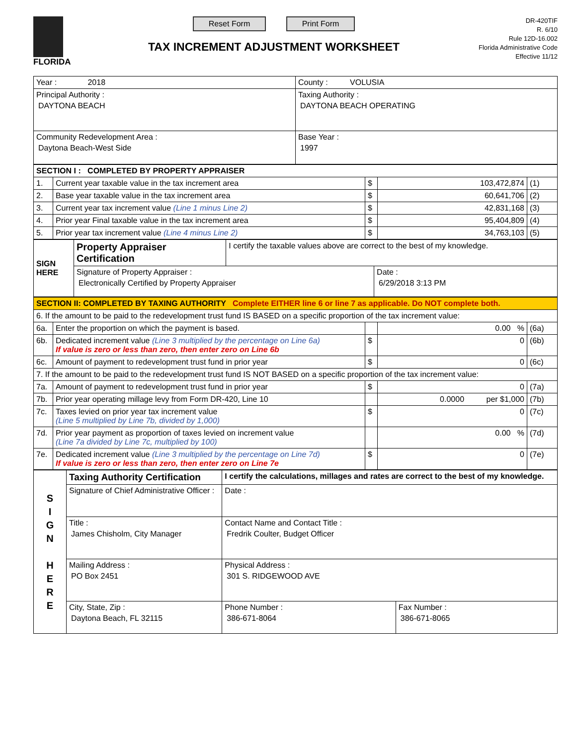FLORIDA
Reset Form Print Form
TAX INCREMENT ADJUSTMENT WORKSHEET
DR-420TIF
R. 6/10
Rule 12D-16.002
Florida Administrative Code
Effective 11/12
| Year : 2018 | County : VOLUSIA |
| Principal Authority : DAYTONA BEACH | Taxing Authority : DAYTONA BEACH OPERATING |
| Community Redevelopment Area : Daytona Beach-West Side | Base Year : 1997 |
| SECTION I : COMPLETED BY PROPERTY APPRAISER | | | | |
| 1. | Current year taxable value in the tax increment area | $ | 103,472,874 | (1) |
| 2. | Base year taxable value in the tax increment area | $ | 60,641,706 | (2) |
| 3. | Current year tax increment value (Line 1 minus Line 2) | $ | 42,831,168 | (3) |
| 4. | Prior year Final taxable value in the tax increment area | $ | 95,404,809 | (4) |
| 5. | Prior year tax increment value (Line 4 minus Line 2) | $ | 34,763,103 | (5) |
| SIGN HERE | Property Appraiser Certification | I certify the taxable values above are correct to the best of my knowledge. | |
| | Signature of Property Appraiser : Electronically Certified by Property Appraiser | | Date : 6/29/2018 3:13 PM |
| SECTION II: COMPLETED BY TAXING AUTHORITY Complete EITHER line 6 or line 7 as applicable. Do NOT complete both. | | | | |
| 6. If the amount to be paid to the redevelopment trust fund IS BASED on a specific proportion of the tax increment value: | | | | |
| 6a. | Enter the proportion on which the payment is based. | | 0.00 % | (6a) |
| 6b. | Dedicated increment value (Line 3 multiplied by the percentage on Line 6a) If value is zero or less than zero, then enter zero on Line 6b | $ | 0 | (6b) |
| 6c. | Amount of payment to redevelopment trust fund in prior year | $ | 0 | (6c) |
| 7. If the amount to be paid to the redevelopment trust fund IS NOT BASED on a specific proportion of the tax increment value: | | | | |
| 7a. | Amount of payment to redevelopment trust fund in prior year | $ | 0 | (7a) |
| 7b. | Prior year operating millage levy from Form DR-420, Line 10 | | 0.0000 per $1,000 | (7b) |
| 7c. | Taxes levied on prior year tax increment value (Line 5 multiplied by Line 7b, divided by 1,000) | $ | 0 | (7c) |
| 7d. | Prior year payment as proportion of taxes levied on increment value (Line 7a divided by Line 7c, multiplied by 100) | | 0.00 % | (7d) |
| 7e. | Dedicated increment value (Line 3 multiplied by the percentage on Line 7d) If value is zero or less than zero, then enter zero on Line 7e | $ | 0 | (7e) |
| S I G N H E R E | Taxing Authority Certification | I certify the calculations, millages and rates are correct to the best of my knowledge. | | |
| | Signature of Chief Administrative Officer : | | Date : | |
| | Title : James Chisholm, City Manager | | Contact Name and Contact Title : Fredrik Coulter, Budget Officer | |
| | Mailing Address : PO Box 2451 | | Physical Address : 301 S. RIDGEWOOD AVE | |
| | City, State, Zip : Daytona Beach, FL 32115 | | Phone Number : 386-671-8064 | Fax Number : 386-671-8065 |